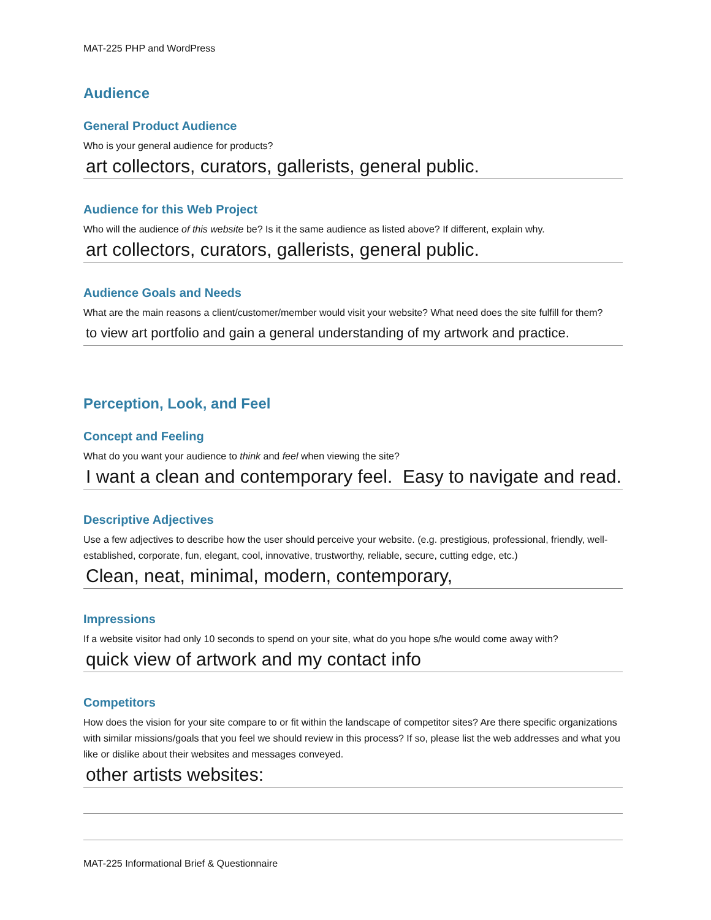MAT-225 PHP and WordPress
Audience
General Product Audience
Who is your general audience for products?
art collectors, curators, gallerists, general public.
Audience for this Web Project
Who will the audience of this website be? Is it the same audience as listed above? If different, explain why.
art collectors, curators, gallerists, general public.
Audience Goals and Needs
What are the main reasons a client/customer/member would visit your website? What need does the site fulfill for them?
to view art portfolio and gain a general understanding of my artwork and practice.
Perception, Look, and Feel
Concept and Feeling
What do you want your audience to think and feel when viewing the site?
I want a clean and contemporary feel. Easy to navigate and read.
Descriptive Adjectives
Use a few adjectives to describe how the user should perceive your website. (e.g. prestigious, professional, friendly, well-established, corporate, fun, elegant, cool, innovative, trustworthy, reliable, secure, cutting edge, etc.)
Clean, neat, minimal, modern, contemporary,
Impressions
If a website visitor had only 10 seconds to spend on your site, what do you hope s/he would come away with?
quick view of artwork and my contact info
Competitors
How does the vision for your site compare to or fit within the landscape of competitor sites? Are there specific organizations with similar missions/goals that you feel we should review in this process? If so, please list the web addresses and what you like or dislike about their websites and messages conveyed.
other artists websites:
MAT-225 Informational Brief & Questionnaire